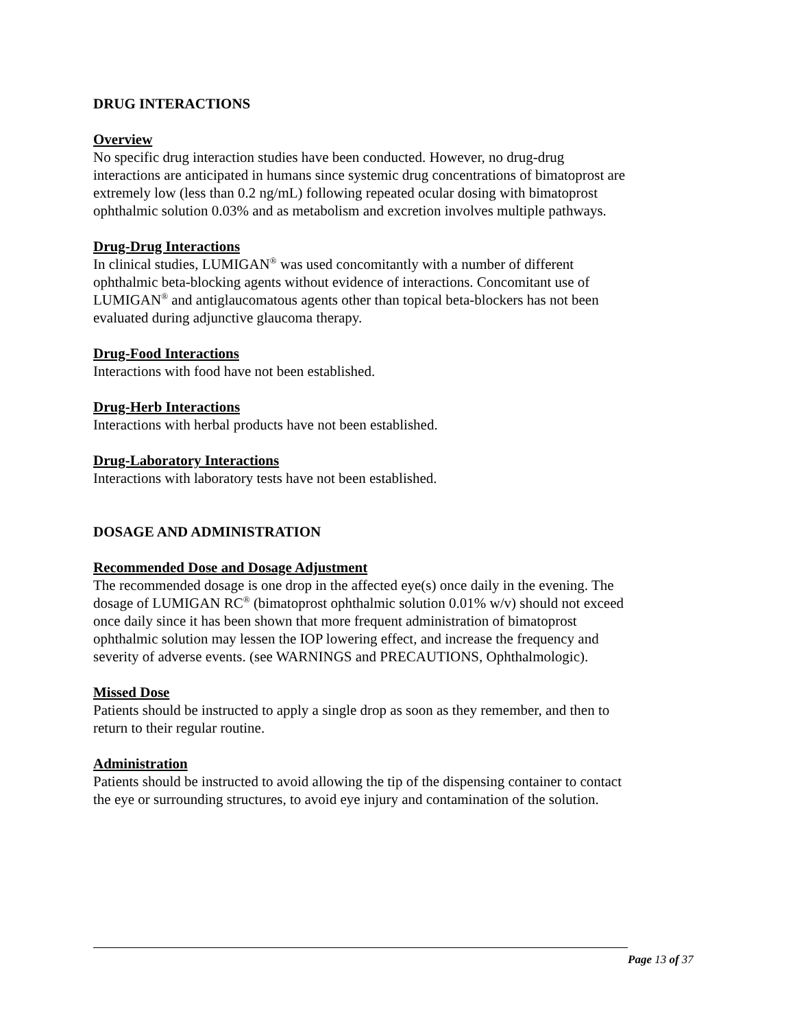DRUG INTERACTIONS
Overview
No specific drug interaction studies have been conducted. However, no drug-drug interactions are anticipated in humans since systemic drug concentrations of bimatoprost are extremely low (less than 0.2 ng/mL) following repeated ocular dosing with bimatoprost ophthalmic solution 0.03% and as metabolism and excretion involves multiple pathways.
Drug-Drug Interactions
In clinical studies, LUMIGAN<sup>®</sup> was used concomitantly with a number of different ophthalmic beta-blocking agents without evidence of interactions. Concomitant use of LUMIGAN<sup>®</sup> and antiglaucomatous agents other than topical beta-blockers has not been evaluated during adjunctive glaucoma therapy.
Drug-Food Interactions
Interactions with food have not been established.
Drug-Herb Interactions
Interactions with herbal products have not been established.
Drug-Laboratory Interactions
Interactions with laboratory tests have not been established.
DOSAGE AND ADMINISTRATION
Recommended Dose and Dosage Adjustment
The recommended dosage is one drop in the affected eye(s) once daily in the evening. The dosage of LUMIGAN RC<sup>®</sup> (bimatoprost ophthalmic solution 0.01% w/v) should not exceed once daily since it has been shown that more frequent administration of bimatoprost ophthalmic solution may lessen the IOP lowering effect, and increase the frequency and severity of adverse events. (see WARNINGS and PRECAUTIONS, Ophthalmologic).
Missed Dose
Patients should be instructed to apply a single drop as soon as they remember, and then to return to their regular routine.
Administration
Patients should be instructed to avoid allowing the tip of the dispensing container to contact the eye or surrounding structures, to avoid eye injury and contamination of the solution.
Page 13 of 37